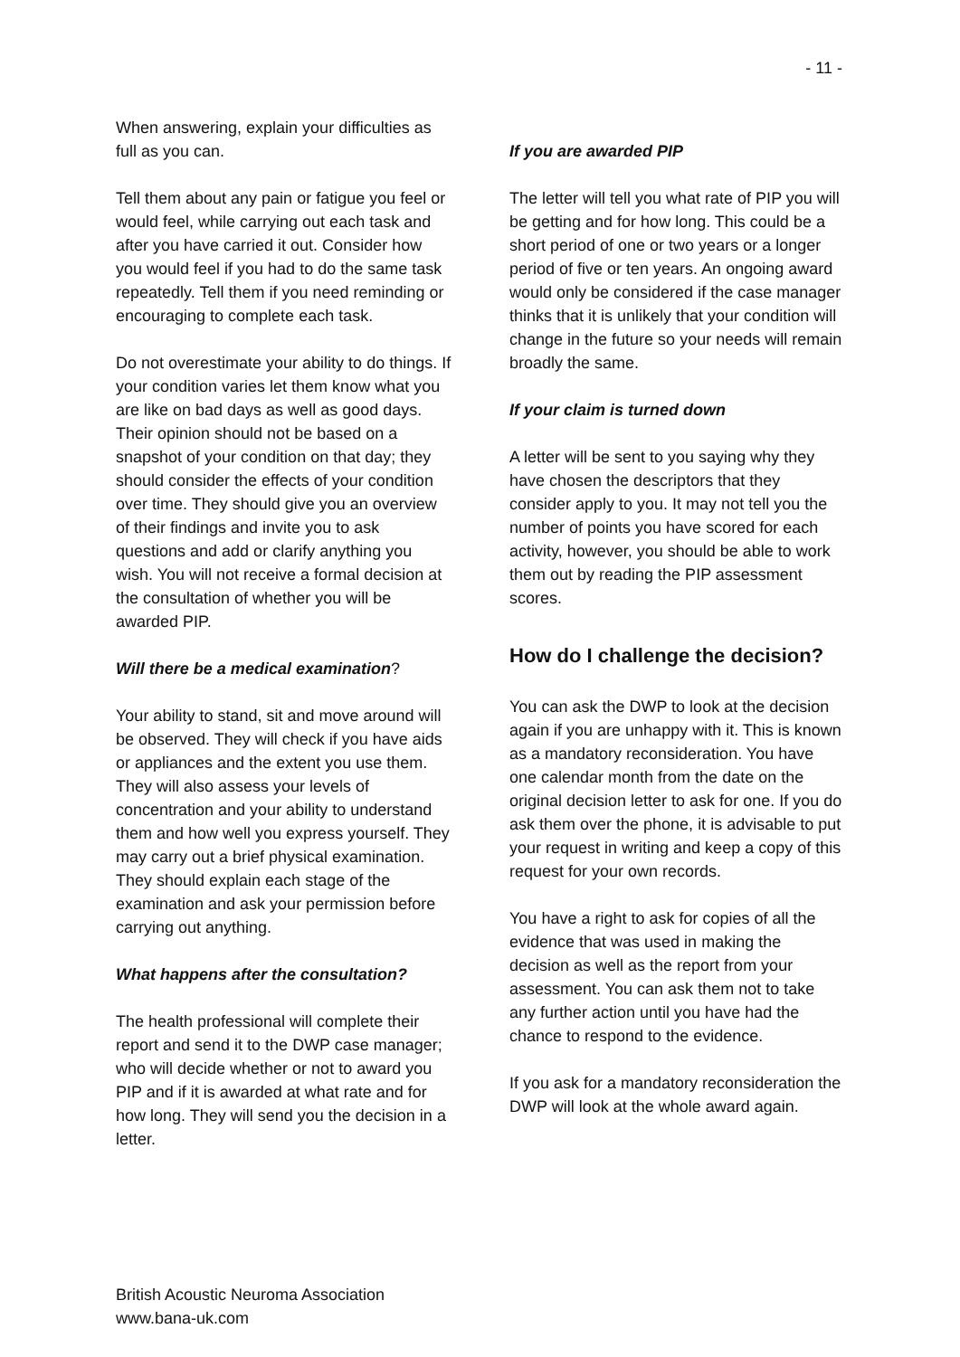- 11 -
When answering, explain your difficulties as full as you can.
Tell them about any pain or fatigue you feel or would feel, while carrying out each task and after you have carried it out. Consider how you would feel if you had to do the same task repeatedly. Tell them if you need reminding or encouraging to complete each task.
Do not overestimate your ability to do things. If your condition varies let them know what you are like on bad days as well as good days. Their opinion should not be based on a snapshot of your condition on that day; they should consider the effects of your condition over time. They should give you an overview of their findings and invite you to ask questions and add or clarify anything you wish. You will not receive a formal decision at the consultation of whether you will be awarded PIP.
Will there be a medical examination?
Your ability to stand, sit and move around will be observed. They will check if you have aids or appliances and the extent you use them. They will also assess your levels of concentration and your ability to understand them and how well you express yourself. They may carry out a brief physical examination. They should explain each stage of the examination and ask your permission before carrying out anything.
What happens after the consultation?
The health professional will complete their report and send it to the DWP case manager; who will decide whether or not to award you PIP and if it is awarded at what rate and for how long. They will send you the decision in a letter.
If you are awarded PIP
The letter will tell you what rate of PIP you will be getting and for how long. This could be a short period of one or two years or a longer period of five or ten years. An ongoing award would only be considered if the case manager thinks that it is unlikely that your condition will change in the future so your needs will remain broadly the same.
If your claim is turned down
A letter will be sent to you saying why they have chosen the descriptors that they consider apply to you. It may not tell you the number of points you have scored for each activity, however, you should be able to work them out by reading the PIP assessment scores.
How do I challenge the decision?
You can ask the DWP to look at the decision again if you are unhappy with it. This is known as a mandatory reconsideration. You have one calendar month from the date on the original decision letter to ask for one. If you do ask them over the phone, it is advisable to put your request in writing and keep a copy of this request for your own records.
You have a right to ask for copies of all the evidence that was used in making the decision as well as the report from your assessment. You can ask them not to take any further action until you have had the chance to respond to the evidence.
If you ask for a mandatory reconsideration the DWP will look at the whole award again.
British Acoustic Neuroma Association
www.bana-uk.com